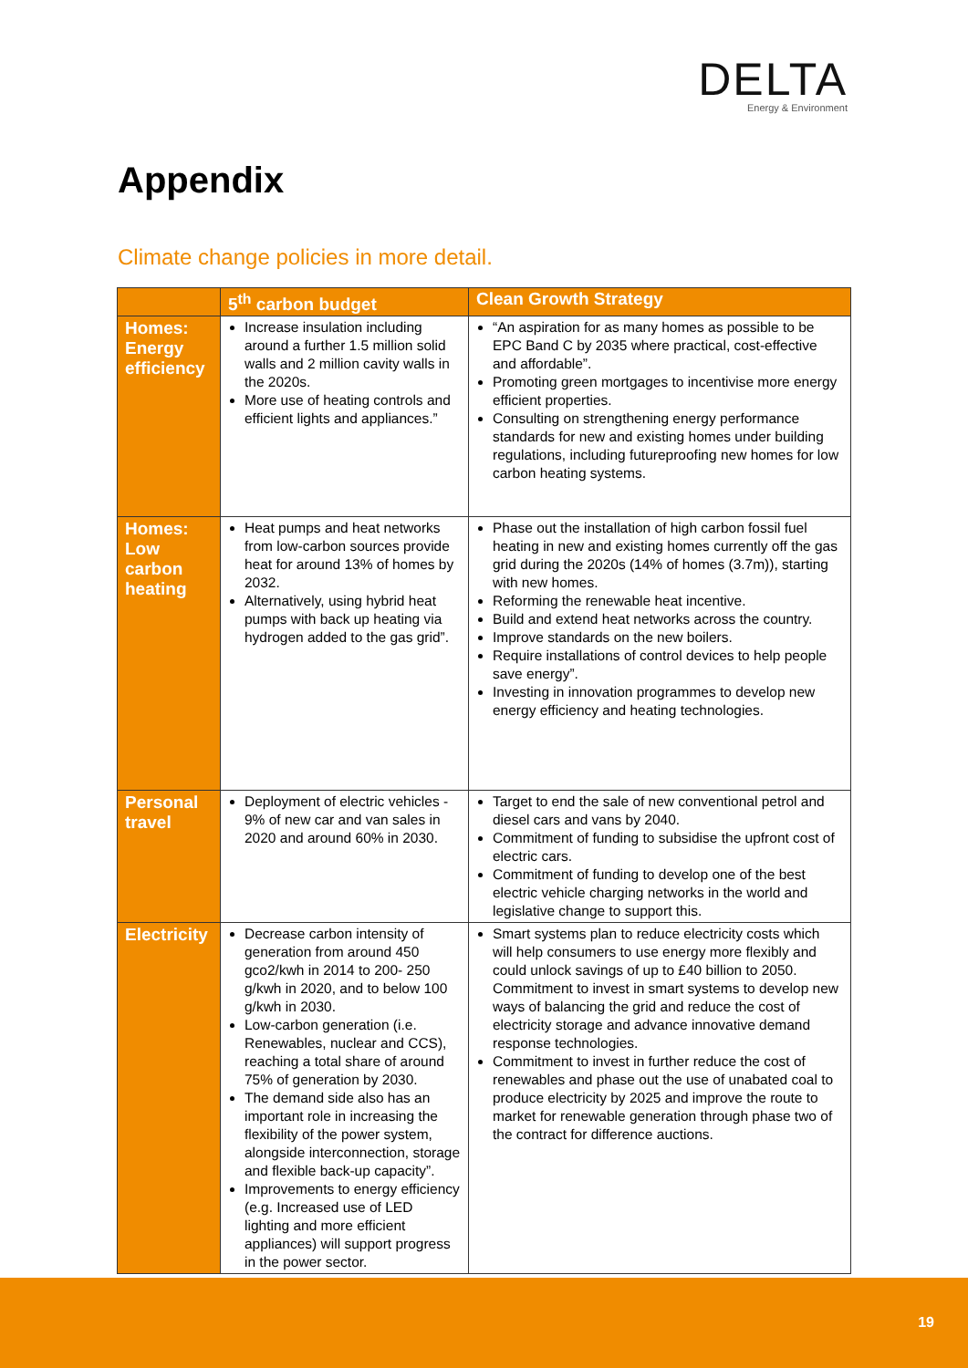DELTA
Energy & Environment
Appendix
Climate change policies in more detail.
| | 5<sup>th</sup> carbon budget | Clean Growth Strategy |
| --- | --- | --- |
| Homes: Energy efficiency | Increase insulation including around a further 1.5 million solid walls and 2 million cavity walls in the 2020s. More use of heating controls and efficient lights and appliances.” | “An aspiration for as many homes as possible to be EPC Band C by 2035 where practical, cost-effective and affordable”. Promoting green mortgages to incentivise more energy efficient properties. Consulting on strengthening energy performance standards for new and existing homes under building regulations, including futureproofing new homes for low carbon heating systems. |
| Homes: Low carbon heating | Heat pumps and heat networks from low-carbon sources provide heat for around 13% of homes by 2032. Alternatively, using hybrid heat pumps with back up heating via hydrogen added to the gas grid”. | Phase out the installation of high carbon fossil fuel heating in new and existing homes currently off the gas grid during the 2020s (14% of homes (3.7m)), starting with new homes. Reforming the renewable heat incentive. Build and extend heat networks across the country. Improve standards on the new boilers. Require installations of control devices to help people save energy”. Investing in innovation programmes to develop new energy efficiency and heating technologies. |
| Personal travel | Deployment of electric vehicles - 9% of new car and van sales in 2020 and around 60% in 2030. | Target to end the sale of new conventional petrol and diesel cars and vans by 2040. Commitment of funding to subsidise the upfront cost of electric cars. Commitment of funding to develop one of the best electric vehicle charging networks in the world and legislative change to support this. |
| Electricity | Decrease carbon intensity of generation from around 450 gco2/kwh in 2014 to 200- 250 g/kwh in 2020, and to below 100 g/kwh in 2030. Low-carbon generation (i.e. Renewables, nuclear and CCS), reaching a total share of around 75% of generation by 2030. The demand side also has an important role in increasing the flexibility of the power system, alongside interconnection, storage and flexible back-up capacity”. Improvements to energy efficiency (e.g. Increased use of LED lighting and more efficient appliances) will support progress in the power sector. | Smart systems plan to reduce electricity costs which will help consumers to use energy more flexibly and could unlock savings of up to £40 billion to 2050. Commitment to invest in smart systems to develop new ways of balancing the grid and reduce the cost of electricity storage and advance innovative demand response technologies. Commitment to invest in further reduce the cost of renewables and phase out the use of unabated coal to produce electricity by 2025 and improve the route to market for renewable generation through phase two of the contract for difference auctions. |
19